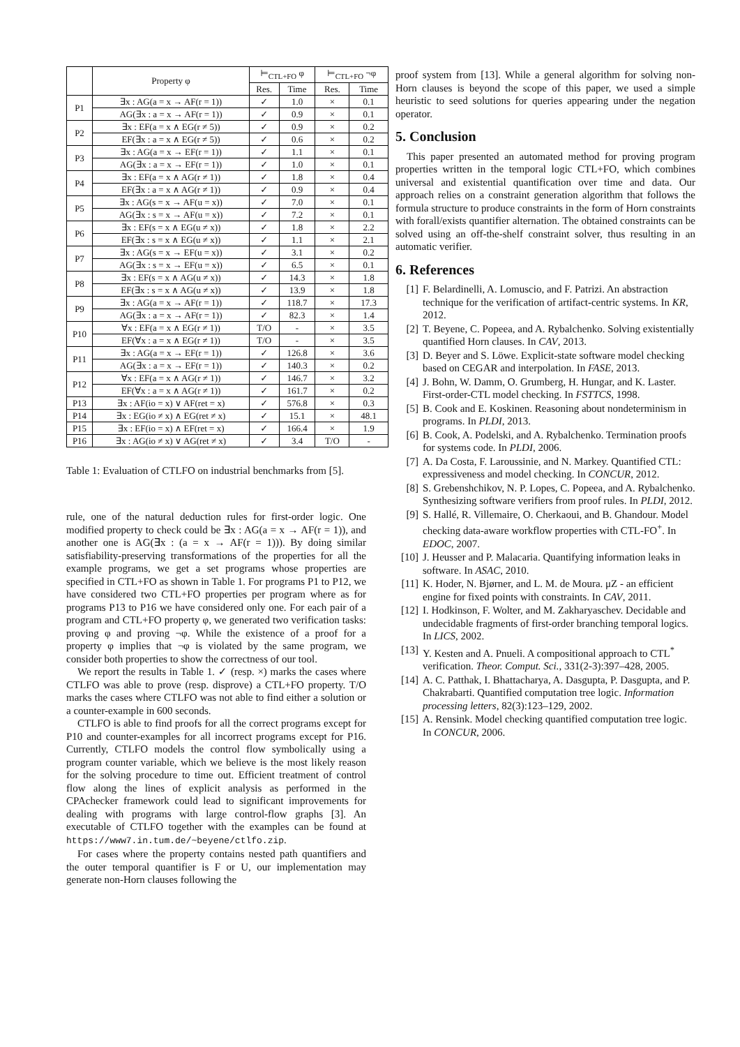| | Property φ | ⊨<sub>CTL+FO</sub> φ | | ⊨<sub>CTL+FO</sub> ¬φ | |
| --- | --- | --- | --- | --- | --- |
| | | Res. | Time | Res. | Time |
| P1 | ∃x : AG(a = x → AF(r = 1)) | ✓ | 1.0 | × | 0.1 |
| | AG(∃x : a = x → AF(r = 1)) | ✓ | 0.9 | × | 0.1 |
| P2 | ∃x : EF(a = x ∧ EG(r ≠ 5)) | ✓ | 0.9 | × | 0.2 |
| | EF(∃x : a = x ∧ EG(r ≠ 5)) | ✓ | 0.6 | × | 0.2 |
| P3 | ∃x : AG(a = x → EF(r = 1)) | ✓ | 1.1 | × | 0.1 |
| | AG(∃x : a = x → EF(r = 1)) | ✓ | 1.0 | × | 0.1 |
| P4 | ∃x : EF(a = x ∧ AG(r ≠ 1)) | ✓ | 1.8 | × | 0.4 |
| | EF(∃x : a = x ∧ AG(r ≠ 1)) | ✓ | 0.9 | × | 0.4 |
| P5 | ∃x : AG(s = x → AF(u = x)) | ✓ | 7.0 | × | 0.1 |
| | AG(∃x : s = x → AF(u = x)) | ✓ | 7.2 | × | 0.1 |
| P6 | ∃x : EF(s = x ∧ EG(u ≠ x)) | ✓ | 1.8 | × | 2.2 |
| | EF(∃x : s = x ∧ EG(u ≠ x)) | ✓ | 1.1 | × | 2.1 |
| P7 | ∃x : AG(s = x → EF(u = x)) | ✓ | 3.1 | × | 0.2 |
| | AG(∃x : s = x → EF(u = x)) | ✓ | 6.5 | × | 0.1 |
| P8 | ∃x : EF(s = x ∧ AG(u ≠ x)) | ✓ | 14.3 | × | 1.8 |
| | EF(∃x : s = x ∧ AG(u ≠ x)) | ✓ | 13.9 | × | 1.8 |
| P9 | ∃x : AG(a = x → AF(r = 1)) | ✓ | 118.7 | × | 17.3 |
| | AG(∃x : a = x → AF(r = 1)) | ✓ | 82.3 | × | 1.4 |
| P10 | ∀x : EF(a = x ∧ EG(r ≠ 1)) | T/O | - | × | 3.5 |
| | EF(∀x : a = x ∧ EG(r ≠ 1)) | T/O | - | × | 3.5 |
| P11 | ∃x : AG(a = x → EF(r = 1)) | ✓ | 126.8 | × | 3.6 |
| | AG(∃x : a = x → EF(r = 1)) | ✓ | 140.3 | × | 0.2 |
| P12 | ∀x : EF(a = x ∧ AG(r ≠ 1)) | ✓ | 146.7 | × | 3.2 |
| | EF(∀x : a = x ∧ AG(r ≠ 1)) | ✓ | 161.7 | × | 0.2 |
| P13 | ∃x : AF(io = x) ∨ AF(ret = x) | ✓ | 576.8 | × | 0.3 |
| P14 | ∃x : EG(io ≠ x) ∧ EG(ret ≠ x) | ✓ | 15.1 | × | 48.1 |
| P15 | ∃x : EF(io = x) ∧ EF(ret = x) | ✓ | 166.4 | × | 1.9 |
| P16 | ∃x : AG(io ≠ x) ∨ AG(ret ≠ x) | ✓ | 3.4 | T/O | - |
Table 1: Evaluation of CTLFO on industrial benchmarks from [5].
rule, one of the natural deduction rules for first-order logic. One modified property to check could be ∃x : AG(a = x → AF(r = 1)), and another one is AG(∃x : (a = x → AF(r = 1))). By doing similar satisfiability-preserving transformations of the properties for all the example programs, we get a set programs whose properties are specified in CTL+FO as shown in Table 1. For programs P1 to P12, we have considered two CTL+FO properties per program where as for programs P13 to P16 we have considered only one. For each pair of a program and CTL+FO property φ, we generated two verification tasks: proving φ and proving ¬φ. While the existence of a proof for a property φ implies that ¬φ is violated by the same program, we consider both properties to show the correctness of our tool.
We report the results in Table 1. ✓ (resp. ×) marks the cases where CTLFO was able to prove (resp. disprove) a CTL+FO property. T/O marks the cases where CTLFO was not able to find either a solution or a counter-example in 600 seconds.
CTLFO is able to find proofs for all the correct programs except for P10 and counter-examples for all incorrect programs except for P16. Currently, CTLFO models the control flow symbolically using a program counter variable, which we believe is the most likely reason for the solving procedure to time out. Efficient treatment of control flow along the lines of explicit analysis as performed in the CPAchecker framework could lead to significant improvements for dealing with programs with large control-flow graphs [3]. An executable of CTLFO together with the examples can be found at https://www7.in.tum.de/~beyene/ctlfo.zip.
For cases where the property contains nested path quantifiers and the outer temporal quantifier is F or U, our implementation may generate non-Horn clauses following the
proof system from [13]. While a general algorithm for solving non-Horn clauses is beyond the scope of this paper, we used a simple heuristic to seed solutions for queries appearing under the negation operator.
5. Conclusion
This paper presented an automated method for proving program properties written in the temporal logic CTL+FO, which combines universal and existential quantification over time and data. Our approach relies on a constraint generation algorithm that follows the formula structure to produce constraints in the form of Horn constraints with forall/exists quantifier alternation. The obtained constraints can be solved using an off-the-shelf constraint solver, thus resulting in an automatic verifier.
6. References
[1] F. Belardinelli, A. Lomuscio, and F. Patrizi. An abstraction technique for the verification of artifact-centric systems. In KR, 2012.
[2] T. Beyene, C. Popeea, and A. Rybalchenko. Solving existentially quantified Horn clauses. In CAV, 2013.
[3] D. Beyer and S. Löwe. Explicit-state software model checking based on CEGAR and interpolation. In FASE, 2013.
[4] J. Bohn, W. Damm, O. Grumberg, H. Hungar, and K. Laster. First-order-CTL model checking. In FSTTCS, 1998.
[5] B. Cook and E. Koskinen. Reasoning about nondeterminism in programs. In PLDI, 2013.
[6] B. Cook, A. Podelski, and A. Rybalchenko. Termination proofs for systems code. In PLDI, 2006.
[7] A. Da Costa, F. Laroussinie, and N. Markey. Quantified CTL: expressiveness and model checking. In CONCUR, 2012.
[8] S. Grebenshchikov, N. P. Lopes, C. Popeea, and A. Rybalchenko. Synthesizing software verifiers from proof rules. In PLDI, 2012.
[9] S. Hallé, R. Villemaire, O. Cherkaoui, and B. Ghandour. Model checking data-aware workflow properties with CTL-FO<sup>+</sup>. In EDOC, 2007.
[10]
J. Heusser and P. Malacaria. Quantifying information leaks in software. In ASAC, 2010.
[11]
K. Hoder, N. Bjørner, and L. M. de Moura. μZ - an efficient engine for fixed points with constraints. In CAV, 2011.
[12]
I. Hodkinson, F. Wolter, and M. Zakharyaschev. Decidable and undecidable fragments of first-order branching temporal logics. In LICS, 2002.
[13]
Y. Kesten and A. Pnueli. A compositional approach to CTL<sup>*</sup> verification. Theor. Comput. Sci., 331(2-3):397–428, 2005.
[14]
A. C. Patthak, I. Bhattacharya, A. Dasgupta, P. Dasgupta, and P. Chakrabarti. Quantified computation tree logic. Information processing letters, 82(3):123–129, 2002.
[15]
A. Rensink. Model checking quantified computation tree logic. In CONCUR, 2006.